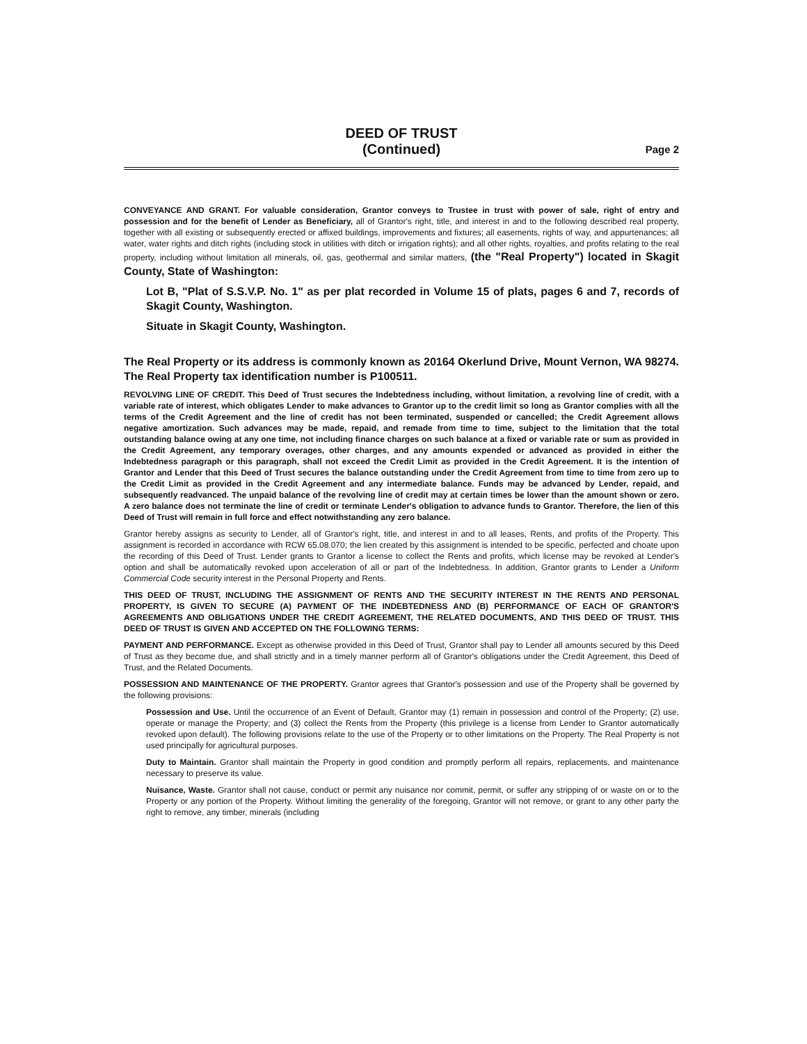DEED OF TRUST
(Continued)
Page 2
CONVEYANCE AND GRANT. For valuable consideration, Grantor conveys to Trustee in trust with power of sale, right of entry and possession and for the benefit of Lender as Beneficiary, all of Grantor's right, title, and interest in and to the following described real property, together with all existing or subsequently erected or affixed buildings, improvements and fixtures; all easements, rights of way, and appurtenances; all water, water rights and ditch rights (including stock in utilities with ditch or irrigation rights); and all other rights, royalties, and profits relating to the real property, including without limitation all minerals, oil, gas, geothermal and similar matters, (the "Real Property") located in Skagit County, State of Washington:
Lot B, "Plat of S.S.V.P. No. 1" as per plat recorded in Volume 15 of plats, pages 6 and 7, records of Skagit County, Washington.
Situate in Skagit County, Washington.
The Real Property or its address is commonly known as 20164 Okerlund Drive, Mount Vernon, WA 98274. The Real Property tax identification number is P100511.
REVOLVING LINE OF CREDIT. This Deed of Trust secures the Indebtedness including, without limitation, a revolving line of credit, with a variable rate of interest, which obligates Lender to make advances to Grantor up to the credit limit so long as Grantor complies with all the terms of the Credit Agreement and the line of credit has not been terminated, suspended or cancelled; the Credit Agreement allows negative amortization. Such advances may be made, repaid, and remade from time to time, subject to the limitation that the total outstanding balance owing at any one time, not including finance charges on such balance at a fixed or variable rate or sum as provided in the Credit Agreement, any temporary overages, other charges, and any amounts expended or advanced as provided in either the Indebtedness paragraph or this paragraph, shall not exceed the Credit Limit as provided in the Credit Agreement. It is the intention of Grantor and Lender that this Deed of Trust secures the balance outstanding under the Credit Agreement from time to time from zero up to the Credit Limit as provided in the Credit Agreement and any intermediate balance. Funds may be advanced by Lender, repaid, and subsequently readvanced. The unpaid balance of the revolving line of credit may at certain times be lower than the amount shown or zero. A zero balance does not terminate the line of credit or terminate Lender's obligation to advance funds to Grantor. Therefore, the lien of this Deed of Trust will remain in full force and effect notwithstanding any zero balance.
Grantor hereby assigns as security to Lender, all of Grantor's right, title, and interest in and to all leases, Rents, and profits of the Property. This assignment is recorded in accordance with RCW 65.08.070; the lien created by this assignment is intended to be specific, perfected and choate upon the recording of this Deed of Trust. Lender grants to Grantor a license to collect the Rents and profits, which license may be revoked at Lender's option and shall be automatically revoked upon acceleration of all or part of the Indebtedness. In addition, Grantor grants to Lender a Uniform Commercial Code security interest in the Personal Property and Rents.
THIS DEED OF TRUST, INCLUDING THE ASSIGNMENT OF RENTS AND THE SECURITY INTEREST IN THE RENTS AND PERSONAL PROPERTY, IS GIVEN TO SECURE (A) PAYMENT OF THE INDEBTEDNESS AND (B) PERFORMANCE OF EACH OF GRANTOR'S AGREEMENTS AND OBLIGATIONS UNDER THE CREDIT AGREEMENT, THE RELATED DOCUMENTS, AND THIS DEED OF TRUST. THIS DEED OF TRUST IS GIVEN AND ACCEPTED ON THE FOLLOWING TERMS:
PAYMENT AND PERFORMANCE. Except as otherwise provided in this Deed of Trust, Grantor shall pay to Lender all amounts secured by this Deed of Trust as they become due, and shall strictly and in a timely manner perform all of Grantor's obligations under the Credit Agreement, this Deed of Trust, and the Related Documents.
POSSESSION AND MAINTENANCE OF THE PROPERTY. Grantor agrees that Grantor's possession and use of the Property shall be governed by the following provisions:
Possession and Use. Until the occurrence of an Event of Default, Grantor may (1) remain in possession and control of the Property; (2) use, operate or manage the Property; and (3) collect the Rents from the Property (this privilege is a license from Lender to Grantor automatically revoked upon default). The following provisions relate to the use of the Property or to other limitations on the Property. The Real Property is not used principally for agricultural purposes.
Duty to Maintain. Grantor shall maintain the Property in good condition and promptly perform all repairs, replacements, and maintenance necessary to preserve its value.
Nuisance, Waste. Grantor shall not cause, conduct or permit any nuisance nor commit, permit, or suffer any stripping of or waste on or to the Property or any portion of the Property. Without limiting the generality of the foregoing, Grantor will not remove, or grant to any other party the right to remove, any timber, minerals (including